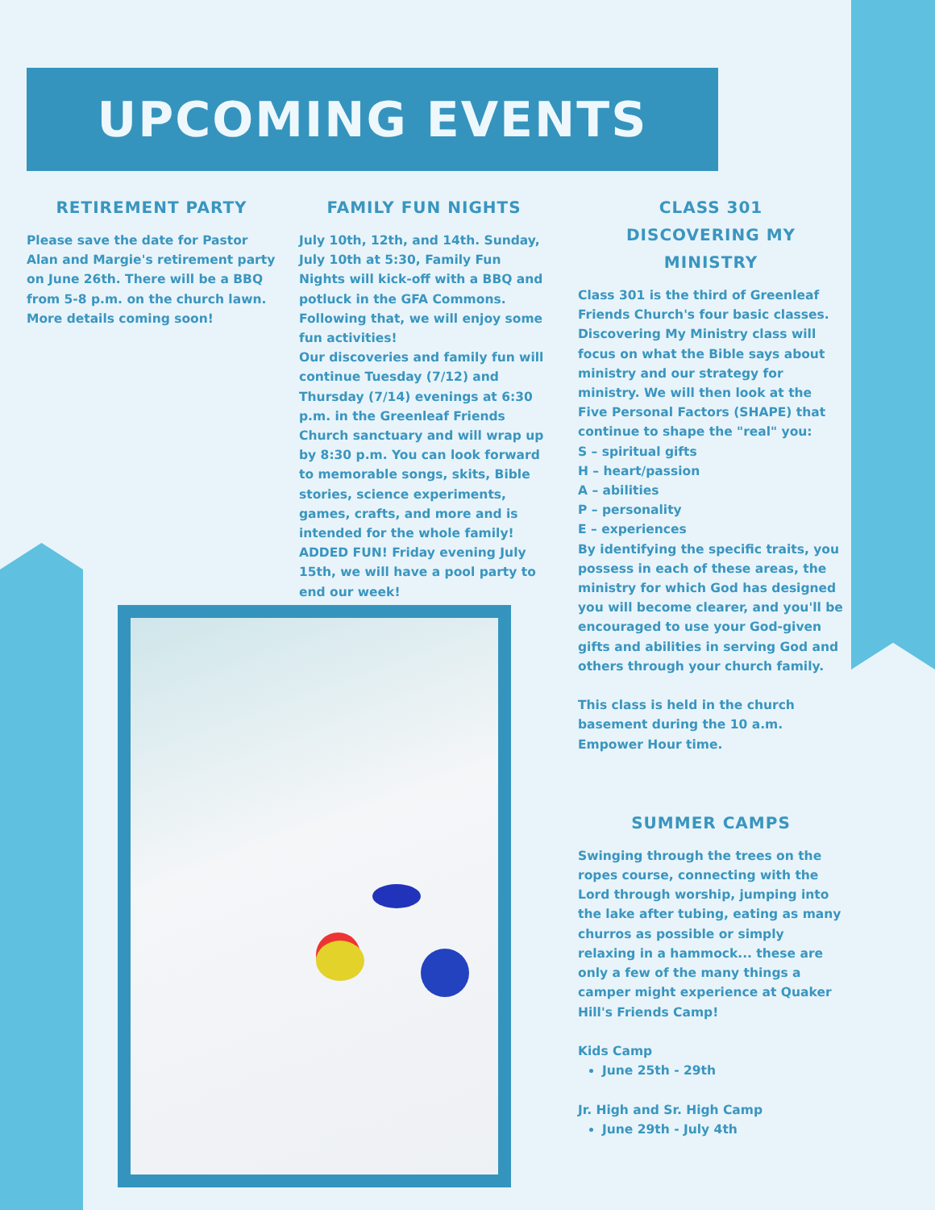UPCOMING EVENTS
RETIREMENT PARTY
Please save the date for Pastor Alan and Margie's retirement party on June 26th. There will be a BBQ from 5-8 p.m. on the church lawn. More details coming soon!
FAMILY FUN NIGHTS
July 10th, 12th, and 14th. Sunday, July 10th at 5:30, Family Fun Nights will kick-off with a BBQ and potluck in the GFA Commons. Following that, we will enjoy some fun activities!
Our discoveries and family fun will continue Tuesday (7/12) and Thursday (7/14) evenings at 6:30 p.m. in the Greenleaf Friends Church sanctuary and will wrap up by 8:30 p.m. You can look forward to memorable songs, skits, Bible stories, science experiments, games, crafts, and more and is intended for the whole family!
ADDED FUN! Friday evening July 15th, we will have a pool party to end our week!
CLASS 301
DISCOVERING MY MINISTRY
Class 301 is the third of Greenleaf Friends Church's four basic classes. Discovering My Ministry class will focus on what the Bible says about ministry and our strategy for ministry. We will then look at the Five Personal Factors (SHAPE) that continue to shape the "real" you:
S – spiritual gifts
H – heart/passion
A – abilities
P – personality
E – experiences
By identifying the specific traits, you possess in each of these areas, the ministry for which God has designed you will become clearer, and you'll be encouraged to use your God-given gifts and abilities in serving God and others through your church family.
This class is held in the church basement during the 10 a.m. Empower Hour time.
SUMMER CAMPS
Swinging through the trees on the ropes course, connecting with the Lord through worship, jumping into the lake after tubing, eating as many churros as possible or simply relaxing in a hammock... these are only a few of the many things a camper might experience at Quaker Hill's Friends Camp!
Kids Camp
June 25th - 29th
Jr. High and Sr. High Camp
June 29th - July 4th